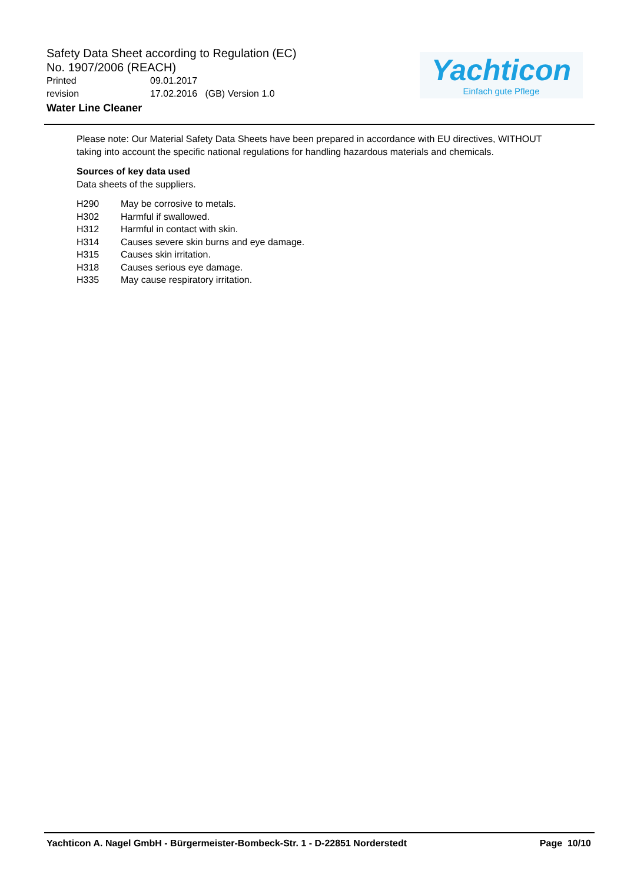Safety Data Sheet according to Regulation (EC)
No. 1907/2006 (REACH)
Printed 09.01.2017
revision 17.02.2016 (GB) Version 1.0
Water Line Cleaner
Yachticon
Einfach gute Pflege
Please note: Our Material Safety Data Sheets have been prepared in accordance with EU directives, WITHOUT taking into account the specific national regulations for handling hazardous materials and chemicals.
Sources of key data used
Data sheets of the suppliers.
| H290 | May be corrosive to metals. |
| H302 | Harmful if swallowed. |
| H312 | Harmful in contact with skin. |
| H314 | Causes severe skin burns and eye damage. |
| H315 | Causes skin irritation. |
| H318 | Causes serious eye damage. |
| H335 | May cause respiratory irritation. |
Yachticon A. Nagel GmbH - Bürgermeister-Bombeck-Str. 1 - D-22851 Norderstedt Page 10/10